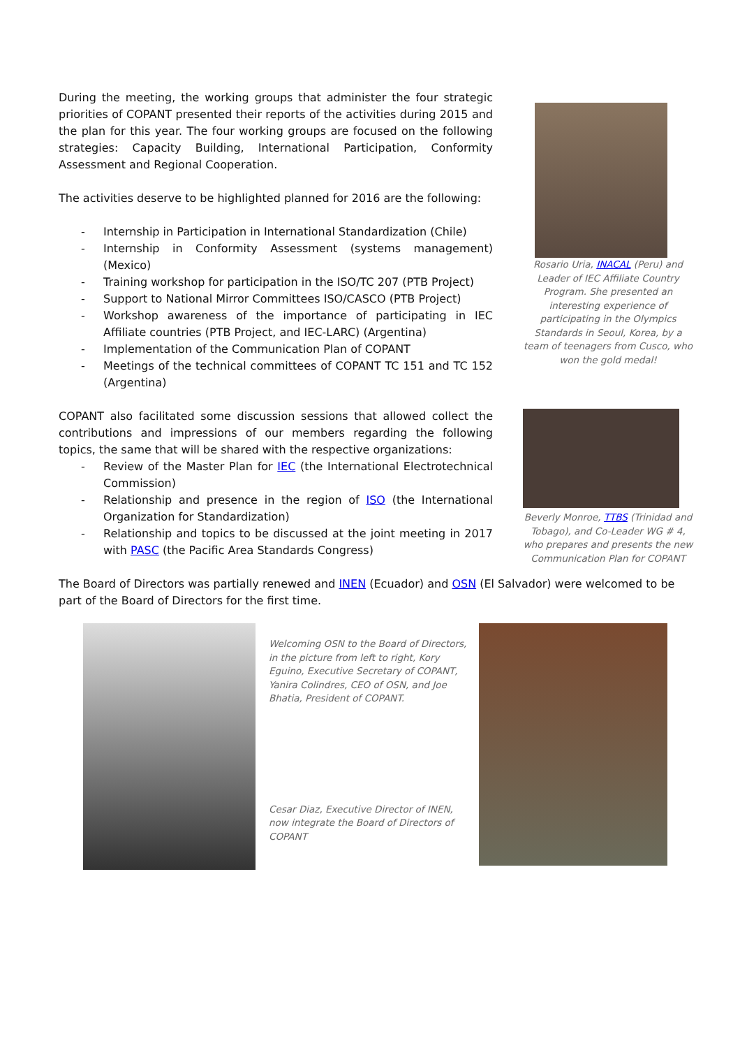During the meeting, the working groups that administer the four strategic priorities of COPANT presented their reports of the activities during 2015 and the plan for this year. The four working groups are focused on the following strategies: Capacity Building, International Participation, Conformity Assessment and Regional Cooperation.
The activities deserve to be highlighted planned for 2016 are the following:
- Internship in Participation in International Standardization (Chile)
- Internship in Conformity Assessment (systems management) (Mexico)
- Training workshop for participation in the ISO/TC 207 (PTB Project)
- Support to National Mirror Committees ISO/CASCO (PTB Project)
- Workshop awareness of the importance of participating in IEC Affiliate countries (PTB Project, and IEC-LARC) (Argentina)
- Implementation of the Communication Plan of COPANT
- Meetings of the technical committees of COPANT TC 151 and TC 152 (Argentina)
COPANT also facilitated some discussion sessions that allowed collect the contributions and impressions of our members regarding the following topics, the same that will be shared with the respective organizations:
- Review of the Master Plan for IEC (the International Electrotechnical Commission)
- Relationship and presence in the region of ISO (the International Organization for Standardization)
- Relationship and topics to be discussed at the joint meeting in 2017 with PASC (the Pacific Area Standards Congress)
Rosario Uria, INACAL (Peru) and Leader of IEC Affiliate Country Program. She presented an interesting experience of participating in the Olympics Standards in Seoul, Korea, by a team of teenagers from Cusco, who won the gold medal!
Beverly Monroe, TTBS (Trinidad and Tobago), and Co-Leader WG # 4, who prepares and presents the new Communication Plan for COPANT
The Board of Directors was partially renewed and INEN (Ecuador) and OSN (El Salvador) were welcomed to be part of the Board of Directors for the first time.
Welcoming OSN to the Board of Directors, in the picture from left to right, Kory Eguino, Executive Secretary of COPANT, Yanira Colindres, CEO of OSN, and Joe Bhatia, President of COPANT.
Cesar Diaz, Executive Director of INEN, now integrate the Board of Directors of COPANT